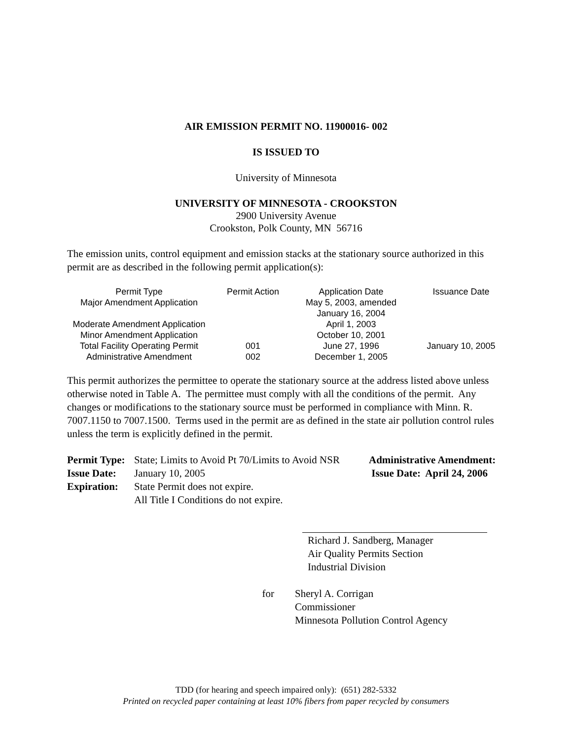AIR EMISSION PERMIT NO. 11900016- 002
IS ISSUED TO
University of Minnesota
UNIVERSITY OF MINNESOTA - CROOKSTON
2900 University Avenue
Crookston, Polk County, MN 56716
The emission units, control equipment and emission stacks at the stationary source authorized in this permit are as described in the following permit application(s):
| Permit Type | Permit Action | Application Date | Issuance Date |
| --- | --- | --- | --- |
| Major Amendment Application | | May 5, 2003, amended January 16, 2004 | |
| Moderate Amendment Application | | April 1, 2003 | |
| Minor Amendment Application | | October 10, 2001 | |
| Total Facility Operating Permit | 001 | June 27, 1996 | January 10, 2005 |
| Administrative Amendment | 002 | December 1, 2005 | |
This permit authorizes the permittee to operate the stationary source at the address listed above unless otherwise noted in Table A. The permittee must comply with all the conditions of the permit. Any changes or modifications to the stationary source must be performed in compliance with Minn. R. 7007.1150 to 7007.1500. Terms used in the permit are as defined in the state air pollution control rules unless the term is explicitly defined in the permit.
| Permit Type: | State; Limits to Avoid Pt 70/Limits to Avoid NSR | Administrative Amendment: |
| Issue Date: | January 10, 2005 | Issue Date: April 24, 2006 |
| Expiration: | State Permit does not expire. All Title I Conditions do not expire. | |
Richard J. Sandberg, Manager
Air Quality Permits Section
Industrial Division
for Sheryl A. Corrigan
Commissioner
Minnesota Pollution Control Agency
TDD (for hearing and speech impaired only): (651) 282-5332
Printed on recycled paper containing at least 10% fibers from paper recycled by consumers